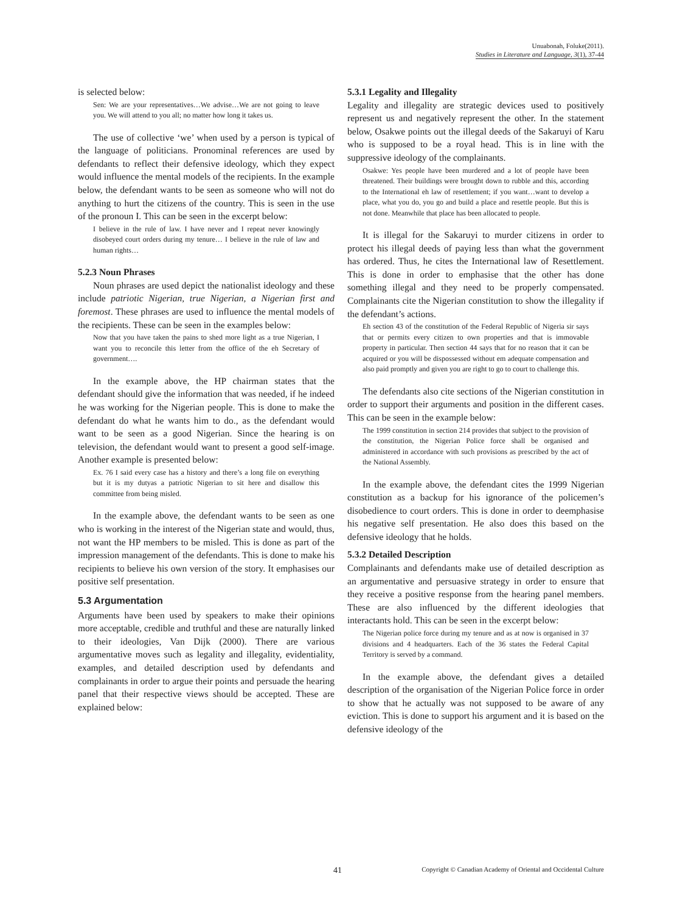Unuabonah, Foluke(2011).
Studies in Literature and Language, 3(1), 37-44
is selected below:
Sen: We are your representatives…We advise…We are not going to leave you. We will attend to you all; no matter how long it takes us.
The use of collective ‘we’ when used by a person is typical of the language of politicians. Pronominal references are used by defendants to reflect their defensive ideology, which they expect would influence the mental models of the recipients. In the example below, the defendant wants to be seen as someone who will not do anything to hurt the citizens of the country. This is seen in the use of the pronoun I. This can be seen in the excerpt below:
I believe in the rule of law. I have never and I repeat never knowingly disobeyed court orders during my tenure… I believe in the rule of law and human rights…
5.2.3 Noun Phrases
Noun phrases are used depict the nationalist ideology and these include patriotic Nigerian, true Nigerian, a Nigerian first and foremost. These phrases are used to influence the mental models of the recipients. These can be seen in the examples below:
Now that you have taken the pains to shed more light as a true Nigerian, I want you to reconcile this letter from the office of the eh Secretary of government….
In the example above, the HP chairman states that the defendant should give the information that was needed, if he indeed he was working for the Nigerian people. This is done to make the defendant do what he wants him to do., as the defendant would want to be seen as a good Nigerian. Since the hearing is on television, the defendant would want to present a good self-image. Another example is presented below:
Ex. 76 I said every case has a history and there’s a long file on everything but it is my dutyas a patriotic Nigerian to sit here and disallow this committee from being misled.
In the example above, the defendant wants to be seen as one who is working in the interest of the Nigerian state and would, thus, not want the HP members to be misled. This is done as part of the impression management of the defendants. This is done to make his recipients to believe his own version of the story. It emphasises our positive self presentation.
5.3 Argumentation
Arguments have been used by speakers to make their opinions more acceptable, credible and truthful and these are naturally linked to their ideologies, Van Dijk (2000). There are various argumentative moves such as legality and illegality, evidentiality, examples, and detailed description used by defendants and complainants in order to argue their points and persuade the hearing panel that their respective views should be accepted. These are explained below:
5.3.1 Legality and Illegality
Legality and illegality are strategic devices used to positively represent us and negatively represent the other. In the statement below, Osakwe points out the illegal deeds of the Sakaruyi of Karu who is supposed to be a royal head. This is in line with the suppressive ideology of the complainants.
Osakwe: Yes people have been murdered and a lot of people have been threatened. Their buildings were brought down to rubble and this, according to the International eh law of resettlement; if you want…want to develop a place, what you do, you go and build a place and resettle people. But this is not done. Meanwhile that place has been allocated to people.
It is illegal for the Sakaruyi to murder citizens in order to protect his illegal deeds of paying less than what the government has ordered. Thus, he cites the International law of Resettlement. This is done in order to emphasise that the other has done something illegal and they need to be properly compensated. Complainants cite the Nigerian constitution to show the illegality if the defendant’s actions.
Eh section 43 of the constitution of the Federal Republic of Nigeria sir says that or permits every citizen to own properties and that is immovable property in particular. Then section 44 says that for no reason that it can be acquired or you will be dispossessed without em adequate compensation and also paid promptly and given you are right to go to court to challenge this.
The defendants also cite sections of the Nigerian constitution in order to support their arguments and position in the different cases. This can be seen in the example below:
The 1999 constitution in section 214 provides that subject to the provision of the constitution, the Nigerian Police force shall be organised and administered in accordance with such provisions as prescribed by the act of the National Assembly.
In the example above, the defendant cites the 1999 Nigerian constitution as a backup for his ignorance of the policemen’s disobedience to court orders. This is done in order to deemphasise his negative self presentation. He also does this based on the defensive ideology that he holds.
5.3.2 Detailed Description
Complainants and defendants make use of detailed description as an argumentative and persuasive strategy in order to ensure that they receive a positive response from the hearing panel members. These are also influenced by the different ideologies that interactants hold. This can be seen in the excerpt below:
The Nigerian police force during my tenure and as at now is organised in 37 divisions and 4 headquarters. Each of the 36 states the Federal Capital Territory is served by a command.
In the example above, the defendant gives a detailed description of the organisation of the Nigerian Police force in order to show that he actually was not supposed to be aware of any eviction. This is done to support his argument and it is based on the defensive ideology of the
41 Copyright © Canadian Academy of Oriental and Occidental Culture